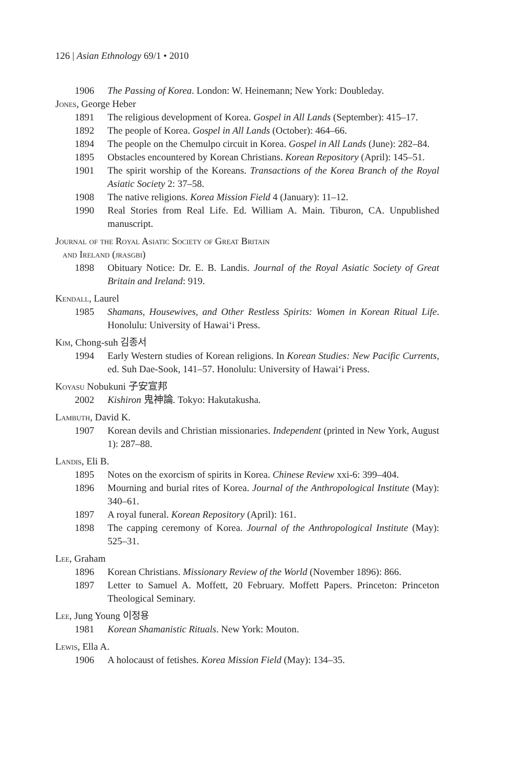126 | Asian Ethnology 69/1 • 2010
1906 The Passing of Korea. London: W. Heinemann; New York: Doubleday.
Jones, George Heber
1891 The religious development of Korea. Gospel in All Lands (September): 415–17.
1892 The people of Korea. Gospel in All Lands (October): 464–66.
1894 The people on the Chemulpo circuit in Korea. Gospel in All Lands (June): 282–84.
1895 Obstacles encountered by Korean Christians. Korean Repository (April): 145–51.
1901 The spirit worship of the Koreans. Transactions of the Korea Branch of the Royal Asiatic Society 2: 37–58.
1908 The native religions. Korea Mission Field 4 (January): 11–12.
1990 Real Stories from Real Life. Ed. William A. Main. Tiburon, CA. Unpublished manuscript.
Journal of the Royal Asiatic Society of Great Britain
and Ireland (jrasgbi)
1898 Obituary Notice: Dr. E. B. Landis. Journal of the Royal Asiatic Society of Great Britain and Ireland: 919.
Kendall, Laurel
1985 Shamans, Housewives, and Other Restless Spirits: Women in Korean Ritual Life. Honolulu: University of Hawai‘i Press.
Kim, Chong-suh 김종서
1994 Early Western studies of Korean religions. In Korean Studies: New Pacific Currents, ed. Suh Dae-Sook, 141–57. Honolulu: University of Hawai‘i Press.
Koyasu Nobukuni 子安宣邦
2002 Kishiron 鬼神論. Tokyo: Hakutakusha.
Lambuth, David K.
1907 Korean devils and Christian missionaries. Independent (printed in New York, August 1): 287–88.
Landis, Eli B.
1895 Notes on the exorcism of spirits in Korea. Chinese Review xxi-6: 399–404.
1896 Mourning and burial rites of Korea. Journal of the Anthropological Institute (May): 340–61.
1897 A royal funeral. Korean Repository (April): 161.
1898 The capping ceremony of Korea. Journal of the Anthropological Institute (May): 525–31.
Lee, Graham
1896 Korean Christians. Missionary Review of the World (November 1896): 866.
1897 Letter to Samuel A. Moffett, 20 February. Moffett Papers. Princeton: Princeton Theological Seminary.
Lee, Jung Young 이정용
1981 Korean Shamanistic Rituals. New York: Mouton.
Lewis, Ella A.
1906 A holocaust of fetishes. Korea Mission Field (May): 134–35.